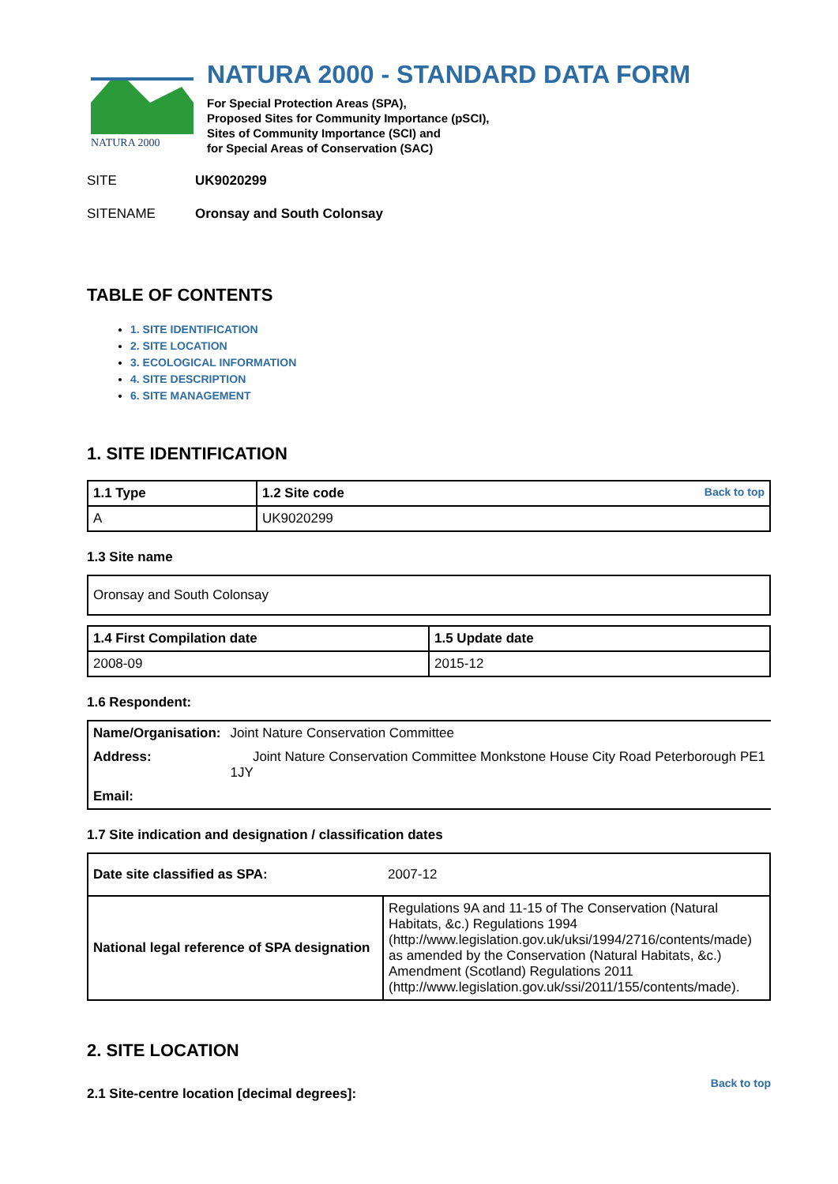NATURA 2000
NATURA 2000 - STANDARD DATA FORM
For Special Protection Areas (SPA),
Proposed Sites for Community Importance (pSCI),
Sites of Community Importance (SCI) and
for Special Areas of Conservation (SAC)
SITE UK9020299
SITENAME Oronsay and South Colonsay
TABLE OF CONTENTS
1. SITE IDENTIFICATION
2. SITE LOCATION
3. ECOLOGICAL INFORMATION
4. SITE DESCRIPTION
6. SITE MANAGEMENT
1. SITE IDENTIFICATION
| 1.1 Type | 1.2 Site code Back to top |
| --- | --- |
| A | UK9020299 |
1.3 Site name
| Oronsay and South Colonsay |
| 1.4 First Compilation date | 1.5 Update date |
| --- | --- |
| 2008-09 | 2015-12 |
1.6 Respondent:
| Name/Organisation: | Joint Nature Conservation Committee |
| Address: | Joint Nature Conservation Committee Monkstone House City Road Peterborough PE1 1JY |
| Email: | |
1.7 Site indication and designation / classification dates
| Date site classified as SPA: | 2007-12 |
| National legal reference of SPA designation | Regulations 9A and 11-15 of The Conservation (Natural Habitats, &c.) Regulations 1994 (http://www.legislation.gov.uk/uksi/1994/2716/contents/made) as amended by the Conservation (Natural Habitats, &c.) Amendment (Scotland) Regulations 2011 (http://www.legislation.gov.uk/ssi/2011/155/contents/made). |
2. SITE LOCATION
Back to top
2.1 Site-centre location [decimal degrees]: